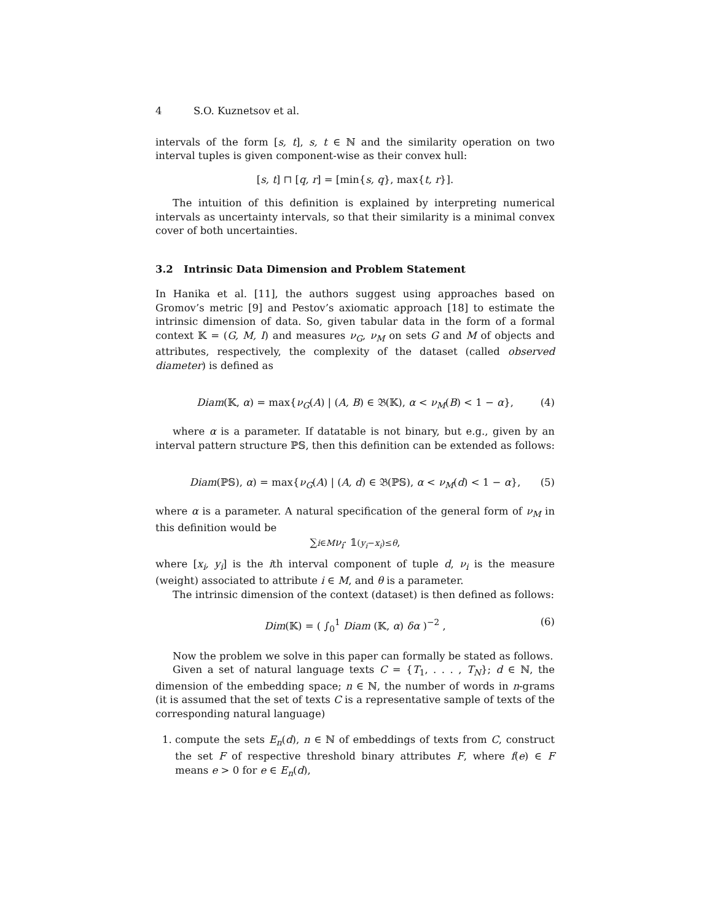4 S.O. Kuznetsov et al.
intervals of the form [s, t], s, t ∈ ℕ and the similarity operation on two interval tuples is given component-wise as their convex hull:
[s, t] ⊓ [q, r] = [min{ s, q }, max{ t, r }].
The intuition of this definition is explained by interpreting numerical intervals as uncertainty intervals, so that their similarity is a minimal convex cover of both uncertainties.
3.2 Intrinsic Data Dimension and Problem Statement
In Hanika et al. [11], the authors suggest using approaches based on Gromov’s metric [9] and Pestov’s axiomatic approach [18] to estimate the intrinsic dimension of data. So, given tabular data in the form of a formal context 𝕂 = (G, M, I) and measures ν<sub>G</sub>, ν<sub>M</sub> on sets G and M of objects and attributes, respectively, the complexity of the dataset (called observed diameter) is defined as
Diam(𝕂, α) = max{ν<sub>G</sub>(A) | (A, B) ∈ 𝔅(𝕂), α < ν<sub>M</sub>(B) < 1 − α}, (4)
where α is a parameter. If datatable is not binary, but e.g., given by an interval pattern structure ℙ𝕊, then this definition can be extended as follows:
Diam(ℙ𝕊), α) = max{ν<sub>G</sub>(A) | (A, d) ∈ 𝔅(ℙ𝕊), α < ν<sub>M</sub>(d) < 1 − α}, (5)
where α is a parameter. A natural specification of the general form of ν<sub>M</sub> in this definition would be
∑<sub>i∈M</sub> ν<sub>i</sub> · 𝟙<sub>(y<sub>i</sub>−x<sub>i</sub>)≤θ</sub>,
where [x<sub>i</sub>, y<sub>i</sub>] is the ith interval component of tuple d, ν<sub>i</sub> is the measure (weight) associated to attribute i ∈ M, and θ is a parameter.
The intrinsic dimension of the context (dataset) is then defined as follows:
Dim(𝕂) = ( ∫<sub>0</sub><sup>1</sup> Diam (𝕂, α) δα )<sup>−2</sup> , (6)
Now the problem we solve in this paper can formally be stated as follows.
Given a set of natural language texts C = {T<sub>1</sub>, . . . , T<sub>N</sub>}; d ∈ ℕ, the dimension of the embedding space; n ∈ ℕ, the number of words in n-grams (it is assumed that the set of texts C is a representative sample of texts of the corresponding natural language)
1. compute the sets E<sub>n</sub>(d), n ∈ ℕ of embeddings of texts from C, construct the set F of respective threshold binary attributes F, where f(e) ∈ F means e > 0 for e ∈ E<sub>n</sub>(d),